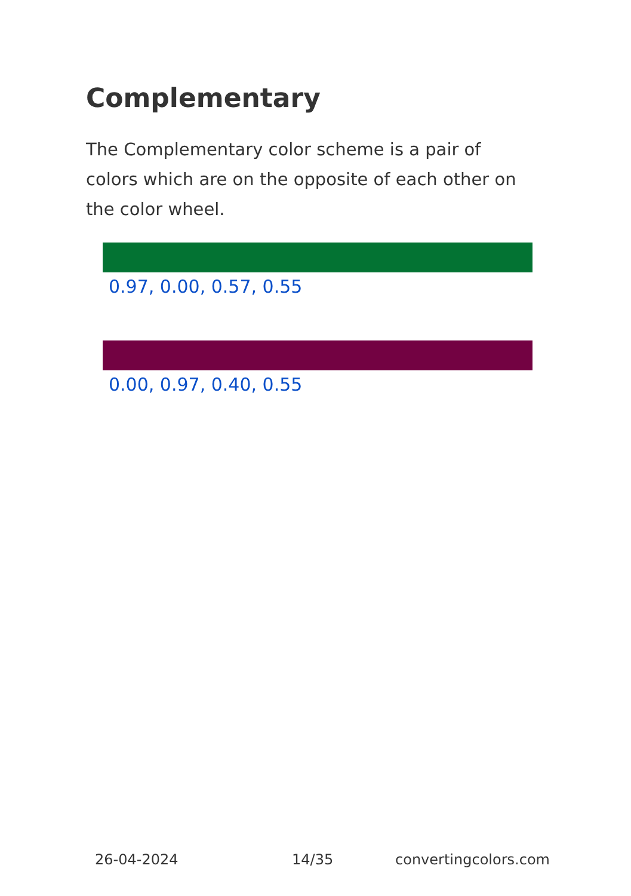Complementary
The Complementary color scheme is a pair of colors which are on the opposite of each other on the color wheel.
0.97, 0.00, 0.57, 0.55
0.00, 0.97, 0.40, 0.55
26-04-2024 14/35 convertingcolors.com